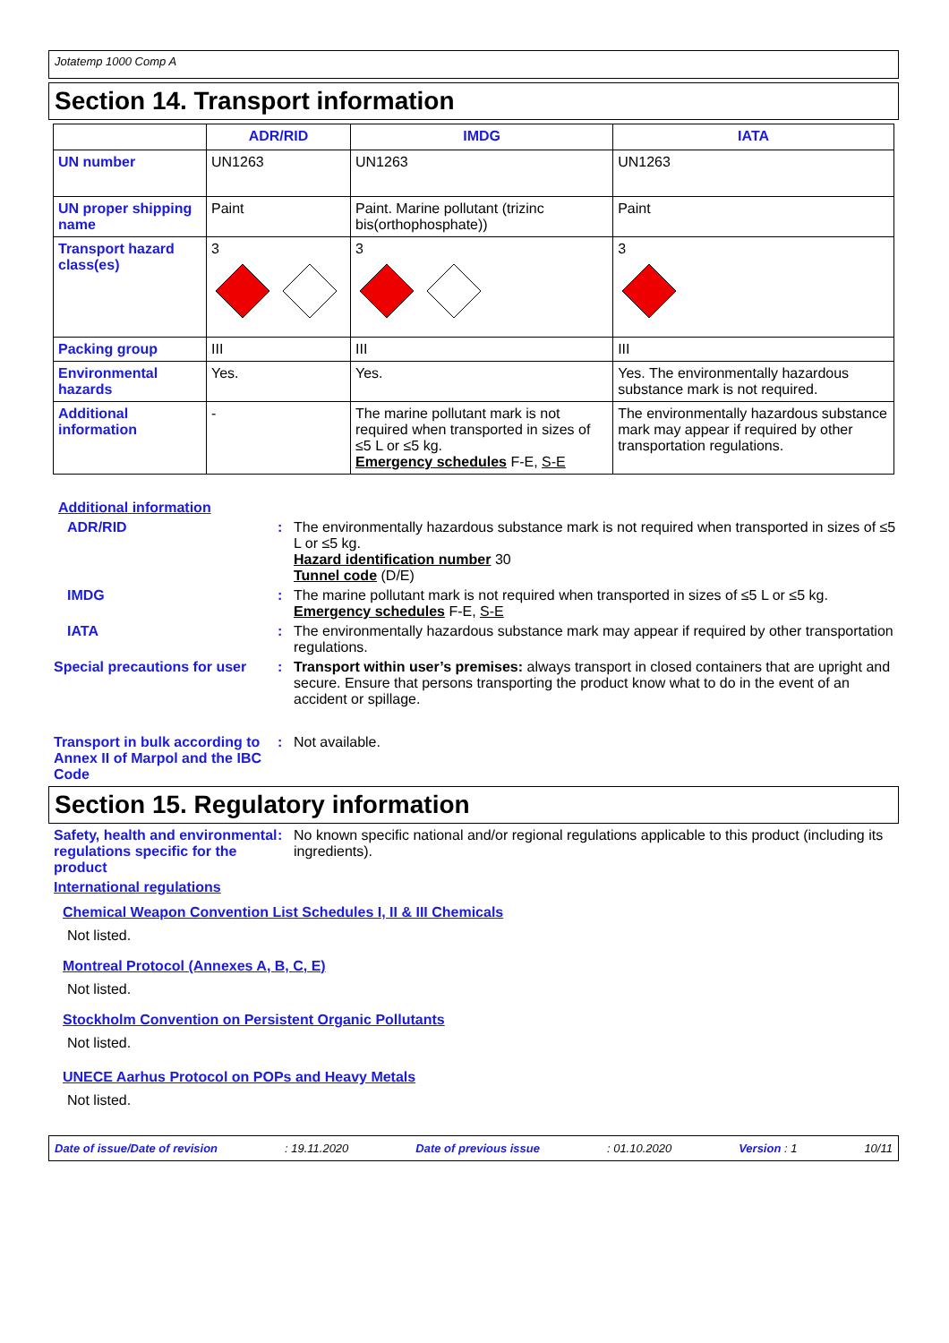Jotatemp 1000 Comp A
Section 14. Transport information
| | ADR/RID | IMDG | IATA |
| --- | --- | --- | --- |
| UN number | UN1263 | UN1263 | UN1263 |
| UN proper shipping name | Paint | Paint. Marine pollutant (trizinc bis(orthophosphate)) | Paint |
| Transport hazard class(es) | 3 | 3 | 3 |
| Packing group | III | III | III |
| Environmental hazards | Yes. | Yes. | Yes. The environmentally hazardous substance mark is not required. |
| Additional information | - | The marine pollutant mark is not required when transported in sizes of ≤5 L or ≤5 kg. Emergency schedules F-E, S-E | The environmentally hazardous substance mark may appear if required by other transportation regulations. |
Additional information
ADR/RID : The environmentally hazardous substance mark is not required when transported in sizes of ≤5 L or ≤5 kg.
Hazard identification number 30
Tunnel code (D/E)
IMDG : The marine pollutant mark is not required when transported in sizes of ≤5 L or ≤5 kg.
Emergency schedules F-E, S-E
IATA : The environmentally hazardous substance mark may appear if required by other transportation regulations.
Special precautions for user
: Transport within user’s premises: always transport in closed containers that are upright and secure. Ensure that persons transporting the product know what to do in the event of an accident or spillage.
Transport in bulk according to Annex II of Marpol and the IBC Code
: Not available.
Section 15. Regulatory information
Safety, health and environmental regulations specific for the product
: No known specific national and/or regional regulations applicable to this product (including its ingredients).
International regulations
Chemical Weapon Convention List Schedules I, II & III Chemicals
Not listed.
Montreal Protocol (Annexes A, B, C, E)
Not listed.
Stockholm Convention on Persistent Organic Pollutants
Not listed.
UNECE Aarhus Protocol on POPs and Heavy Metals
Not listed.
Date of issue/Date of revision: 19.11.2020 Date of previous issue: 01.10.2020 Version : 1 10/11